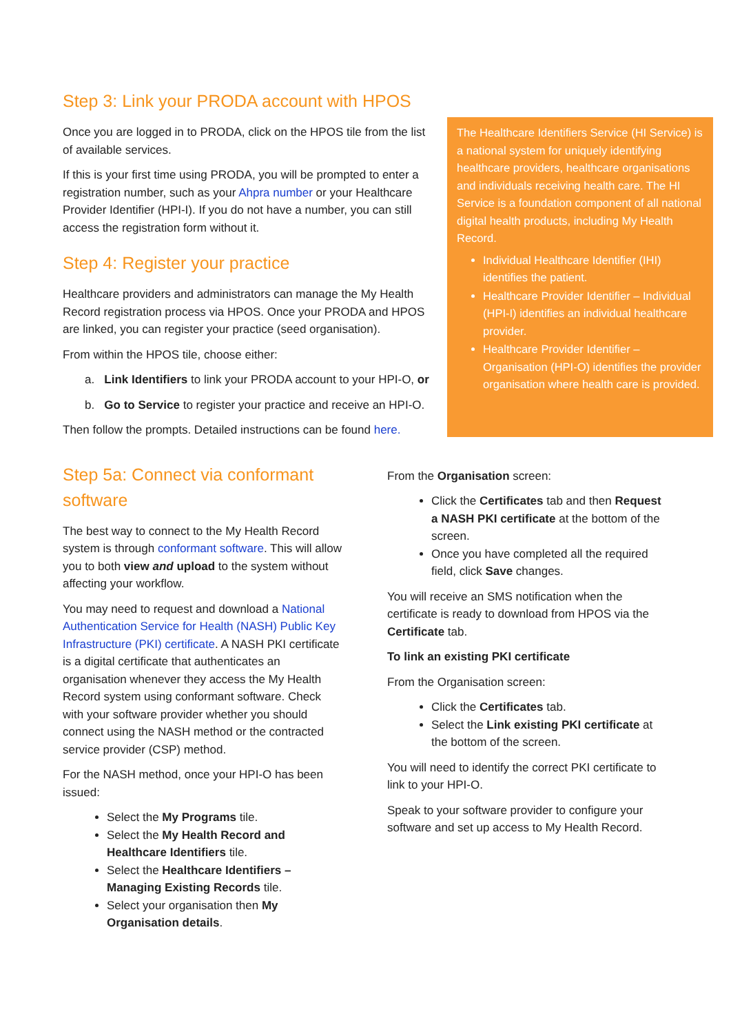Step 3: Link your PRODA account with HPOS
Once you are logged in to PRODA, click on the HPOS tile from the list of available services.
If this is your first time using PRODA, you will be prompted to enter a registration number, such as your Ahpra number or your Healthcare Provider Identifier (HPI-I). If you do not have a number, you can still access the registration form without it.
Step 4: Register your practice
Healthcare providers and administrators can manage the My Health Record registration process via HPOS. Once your PRODA and HPOS are linked, you can register your practice (seed organisation).
From within the HPOS tile, choose either:
a. Link Identifiers to link your PRODA account to your HPI-O, or
b. Go to Service to register your practice and receive an HPI-O.
Then follow the prompts. Detailed instructions can be found here.
The Healthcare Identifiers Service (HI Service) is a national system for uniquely identifying healthcare providers, healthcare organisations and individuals receiving health care. The HI Service is a foundation component of all national digital health products, including My Health Record.
Individual Healthcare Identifier (IHI) identifies the patient.
Healthcare Provider Identifier – Individual (HPI-I) identifies an individual healthcare provider.
Healthcare Provider Identifier – Organisation (HPI-O) identifies the provider organisation where health care is provided.
Step 5a: Connect via conformant software
The best way to connect to the My Health Record system is through conformant software. This will allow you to both view and upload to the system without affecting your workflow.
You may need to request and download a National Authentication Service for Health (NASH) Public Key Infrastructure (PKI) certificate. A NASH PKI certificate is a digital certificate that authenticates an organisation whenever they access the My Health Record system using conformant software. Check with your software provider whether you should connect using the NASH method or the contracted service provider (CSP) method.
For the NASH method, once your HPI-O has been issued:
Select the My Programs tile.
Select the My Health Record and Healthcare Identifiers tile.
Select the Healthcare Identifiers – Managing Existing Records tile.
Select your organisation then My Organisation details.
From the Organisation screen:
Click the Certificates tab and then Request a NASH PKI certificate at the bottom of the screen.
Once you have completed all the required field, click Save changes.
You will receive an SMS notification when the certificate is ready to download from HPOS via the Certificate tab.
To link an existing PKI certificate
From the Organisation screen:
Click the Certificates tab.
Select the Link existing PKI certificate at the bottom of the screen.
You will need to identify the correct PKI certificate to link to your HPI-O.
Speak to your software provider to configure your software and set up access to My Health Record.